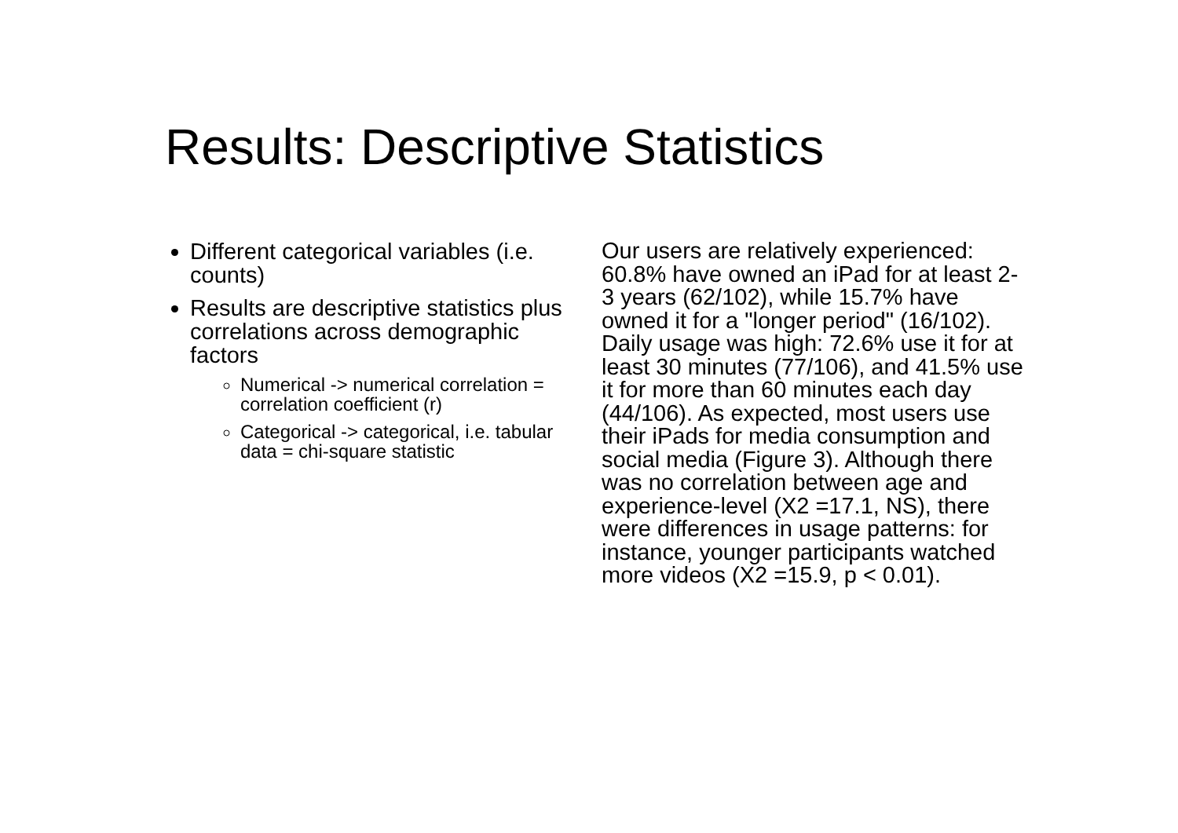Results: Descriptive Statistics
Different categorical variables (i.e. counts)
Results are descriptive statistics plus correlations across demographic factors
Numerical -> numerical correlation = correlation coefficient (r)
Categorical -> categorical, i.e. tabular data = chi-square statistic
Our users are relatively experienced: 60.8% have owned an iPad for at least 2-3 years (62/102), while 15.7% have owned it for a "longer period" (16/102). Daily usage was high: 72.6% use it for at least 30 minutes (77/106), and 41.5% use it for more than 60 minutes each day (44/106). As expected, most users use their iPads for media consumption and social media (Figure 3). Although there was no correlation between age and experience-level (X2 =17.1, NS), there were differences in usage patterns: for instance, younger participants watched more videos (X2 =15.9, p < 0.01).